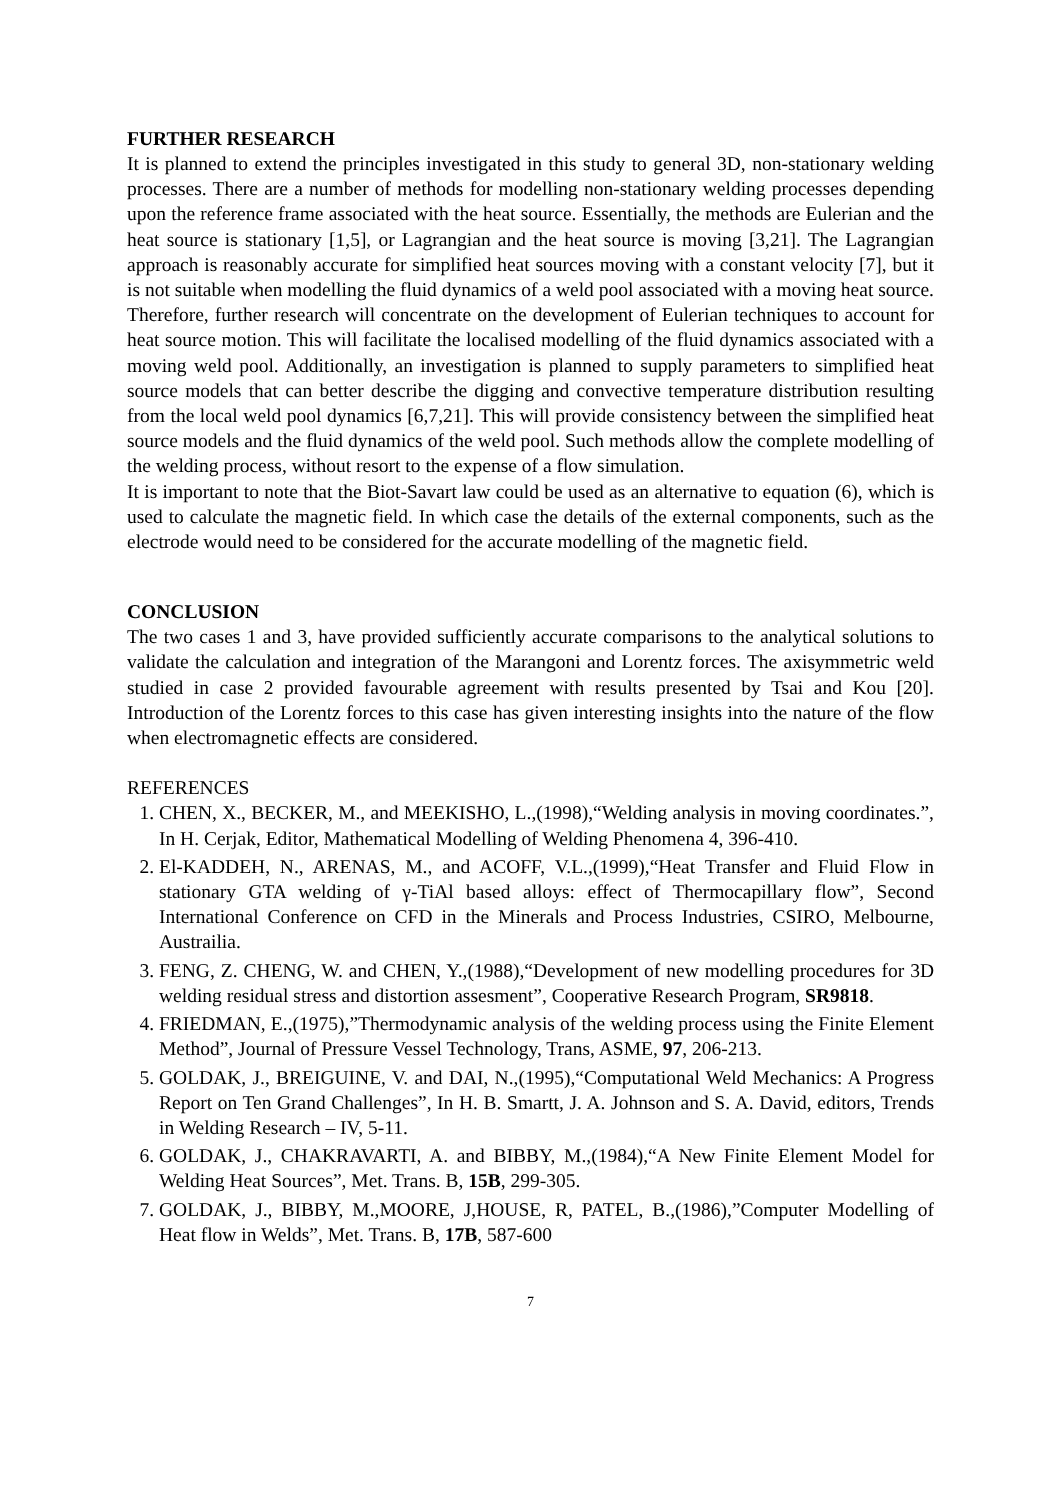FURTHER RESEARCH
It is planned to extend the principles investigated in this study to general 3D, non-stationary welding processes. There are a number of methods for modelling non-stationary welding processes depending upon the reference frame associated with the heat source. Essentially, the methods are Eulerian and the heat source is stationary [1,5], or Lagrangian and the heat source is moving [3,21]. The Lagrangian approach is reasonably accurate for simplified heat sources moving with a constant velocity [7], but it is not suitable when modelling the fluid dynamics of a weld pool associated with a moving heat source. Therefore, further research will concentrate on the development of Eulerian techniques to account for heat source motion. This will facilitate the localised modelling of the fluid dynamics associated with a moving weld pool. Additionally, an investigation is planned to supply parameters to simplified heat source models that can better describe the digging and convective temperature distribution resulting from the local weld pool dynamics [6,7,21]. This will provide consistency between the simplified heat source models and the fluid dynamics of the weld pool. Such methods allow the complete modelling of the welding process, without resort to the expense of a flow simulation.
It is important to note that the Biot-Savart law could be used as an alternative to equation (6), which is used to calculate the magnetic field. In which case the details of the external components, such as the electrode would need to be considered for the accurate modelling of the magnetic field.
CONCLUSION
The two cases 1 and 3, have provided sufficiently accurate comparisons to the analytical solutions to validate the calculation and integration of the Marangoni and Lorentz forces. The axisymmetric weld studied in case 2 provided favourable agreement with results presented by Tsai and Kou [20]. Introduction of the Lorentz forces to this case has given interesting insights into the nature of the flow when electromagnetic effects are considered.
REFERENCES
1. CHEN, X., BECKER, M., and MEEKISHO, L.,(1998),“Welding analysis in moving coordinates.”, In H. Cerjak, Editor, Mathematical Modelling of Welding Phenomena 4, 396-410.
2. El-KADDEH, N., ARENAS, M., and ACOFF, V.L.,(1999),“Heat Transfer and Fluid Flow in stationary GTA welding of γ-TiAl based alloys: effect of Thermocapillary flow”, Second International Conference on CFD in the Minerals and Process Industries, CSIRO, Melbourne, Austrailia.
3. FENG, Z. CHENG, W. and CHEN, Y.,(1988),“Development of new modelling procedures for 3D welding residual stress and distortion assesment”, Cooperative Research Program, SR9818.
4. FRIEDMAN, E.,(1975),”Thermodynamic analysis of the welding process using the Finite Element Method”, Journal of Pressure Vessel Technology, Trans, ASME, 97, 206-213.
5. GOLDAK, J., BREIGUINE, V. and DAI, N.,(1995),“Computational Weld Mechanics: A Progress Report on Ten Grand Challenges”, In H. B. Smartt, J. A. Johnson and S. A. David, editors, Trends in Welding Research – IV, 5-11.
6. GOLDAK, J., CHAKRAVARTI, A. and BIBBY, M.,(1984),“A New Finite Element Model for Welding Heat Sources”, Met. Trans. B, 15B, 299-305.
7. GOLDAK, J., BIBBY, M.,MOORE, J,HOUSE, R, PATEL, B.,(1986),”Computer Modelling of Heat flow in Welds”, Met. Trans. B, 17B, 587-600
7